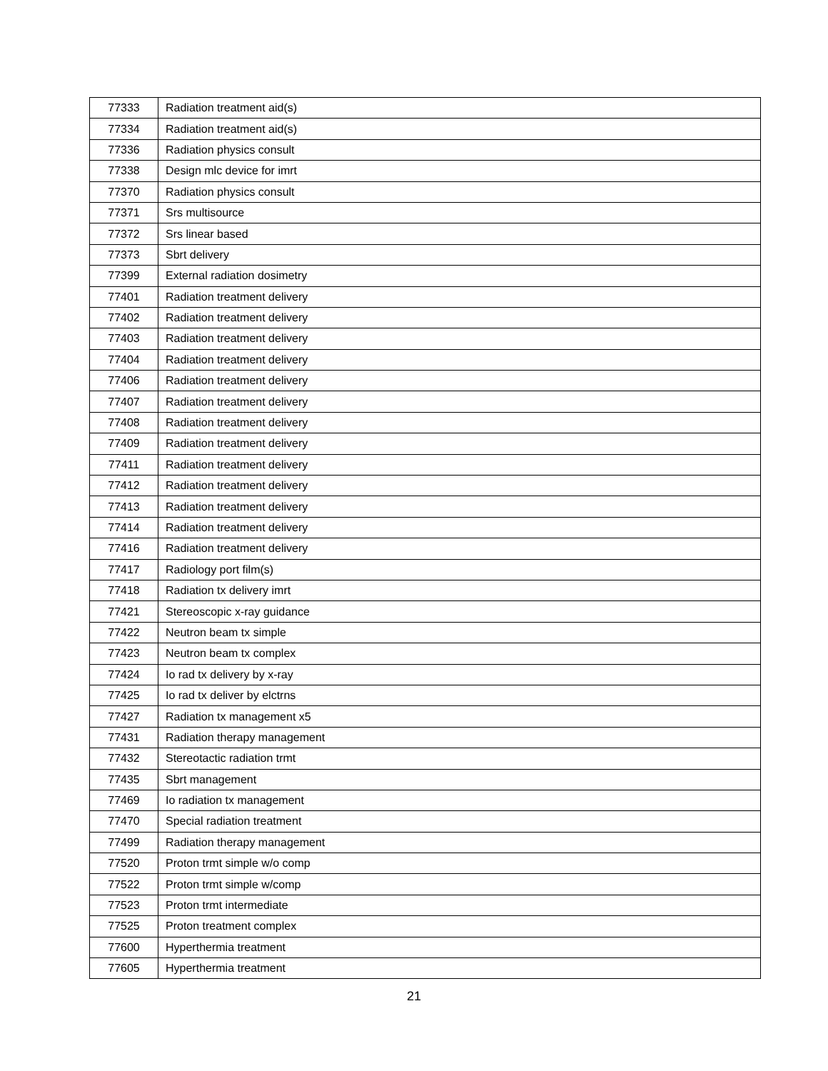| 77333 | Radiation treatment aid(s) |
| 77334 | Radiation treatment aid(s) |
| 77336 | Radiation physics consult |
| 77338 | Design mlc device for imrt |
| 77370 | Radiation physics consult |
| 77371 | Srs multisource |
| 77372 | Srs linear based |
| 77373 | Sbrt delivery |
| 77399 | External radiation dosimetry |
| 77401 | Radiation treatment delivery |
| 77402 | Radiation treatment delivery |
| 77403 | Radiation treatment delivery |
| 77404 | Radiation treatment delivery |
| 77406 | Radiation treatment delivery |
| 77407 | Radiation treatment delivery |
| 77408 | Radiation treatment delivery |
| 77409 | Radiation treatment delivery |
| 77411 | Radiation treatment delivery |
| 77412 | Radiation treatment delivery |
| 77413 | Radiation treatment delivery |
| 77414 | Radiation treatment delivery |
| 77416 | Radiation treatment delivery |
| 77417 | Radiology port film(s) |
| 77418 | Radiation tx delivery imrt |
| 77421 | Stereoscopic x-ray guidance |
| 77422 | Neutron beam tx simple |
| 77423 | Neutron beam tx complex |
| 77424 | Io rad tx delivery by x-ray |
| 77425 | Io rad tx deliver by elctrns |
| 77427 | Radiation tx management x5 |
| 77431 | Radiation therapy management |
| 77432 | Stereotactic radiation trmt |
| 77435 | Sbrt management |
| 77469 | Io radiation tx management |
| 77470 | Special radiation treatment |
| 77499 | Radiation therapy management |
| 77520 | Proton trmt simple w/o comp |
| 77522 | Proton trmt simple w/comp |
| 77523 | Proton trmt intermediate |
| 77525 | Proton treatment complex |
| 77600 | Hyperthermia treatment |
| 77605 | Hyperthermia treatment |
21